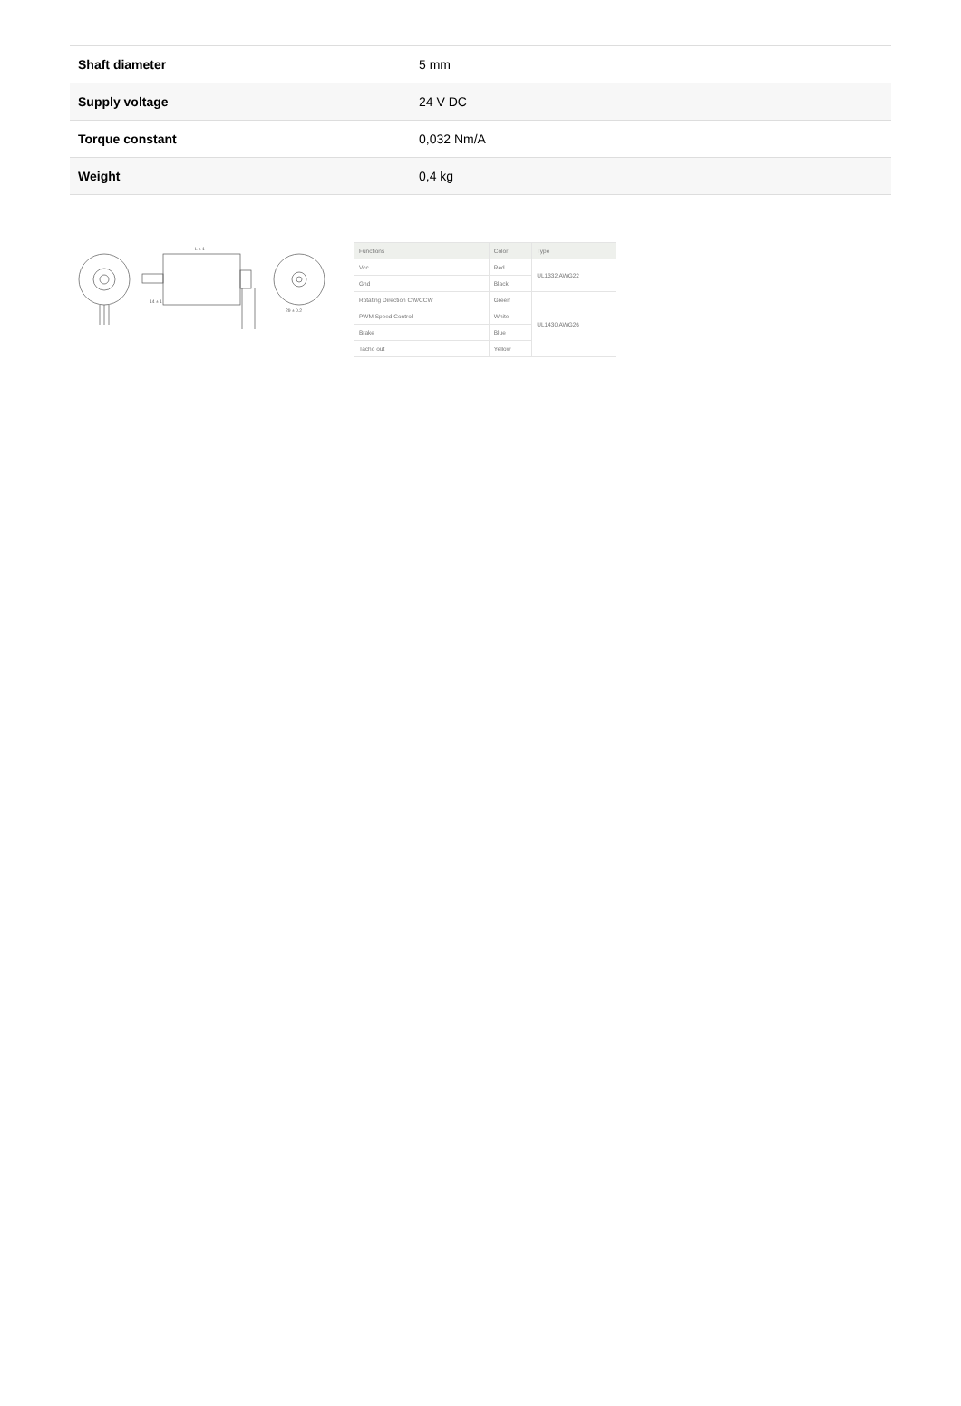| Shaft diameter | 5 mm |
| Supply voltage | 24 V DC |
| Torque constant | 0,032 Nm/A |
| Weight | 0,4 kg |
L ± 1
29 ± 0.2
14 ± 1
| Functions | Color | Type |
| --- | --- | --- |
| Vcc | Red | UL1332 AWG22 |
| Gnd | Black | |
| Rotating Direction CW/CCW | Green | UL1430 AWG26 |
| PWM Speed Control | White | |
| Brake | Blue | |
| Tacho out | Yellow | |